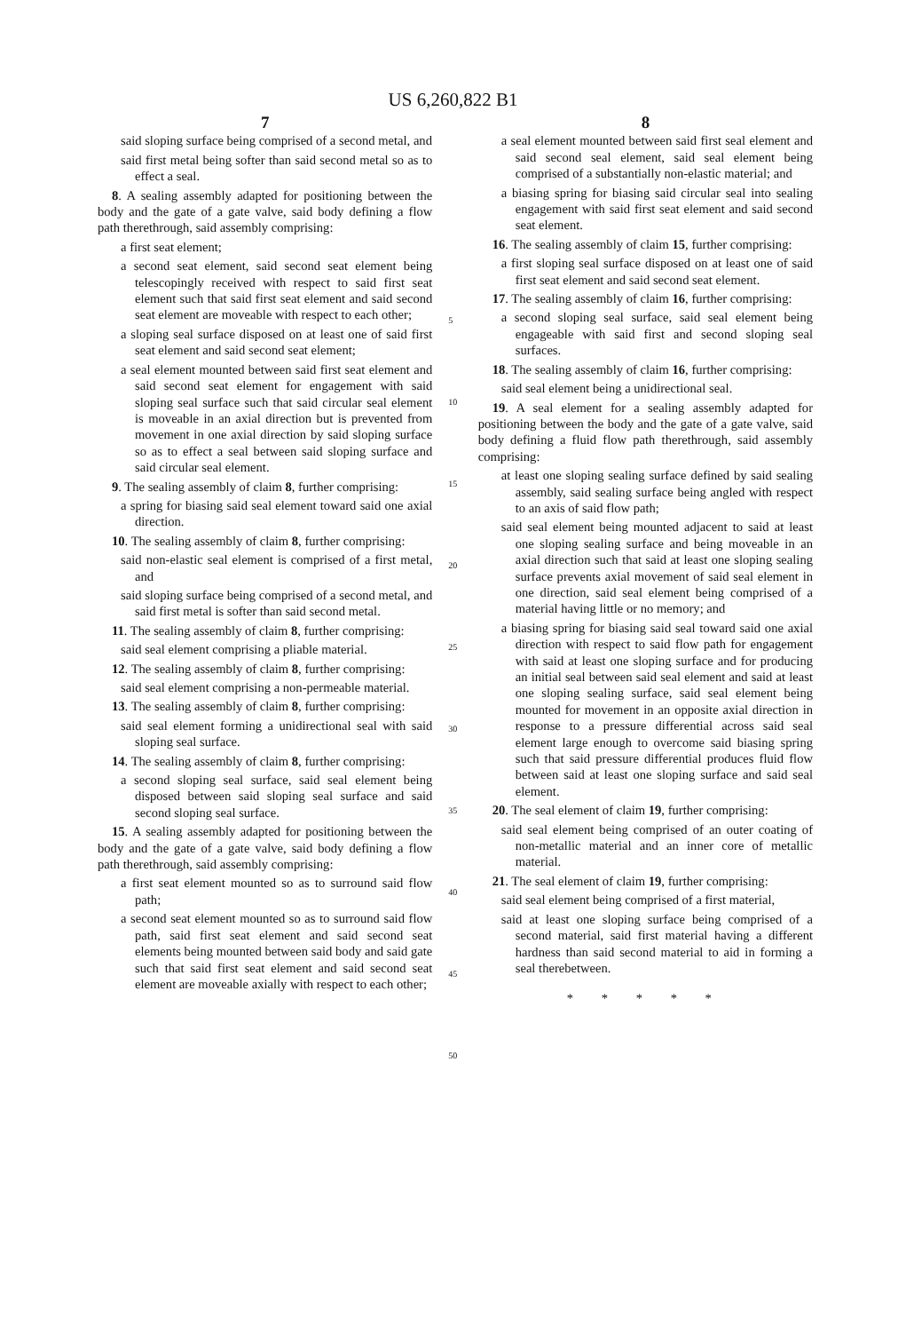US 6,260,822 B1
7
said sloping surface being comprised of a second metal, and
said first metal being softer than said second metal so as to effect a seal.
8. A sealing assembly adapted for positioning between the body and the gate of a gate valve, said body defining a flow path therethrough, said assembly comprising:
a first seat element;
a second seat element, said second seat element being telescopingly received with respect to said first seat element such that said first seat element and said second seat element are moveable with respect to each other;
a sloping seal surface disposed on at least one of said first seat element and said second seat element;
a seal element mounted between said first seat element and said second seat element for engagement with said sloping seal surface such that said circular seal element is moveable in an axial direction but is prevented from movement in one axial direction by said sloping surface so as to effect a seal between said sloping surface and said circular seal element.
9. The sealing assembly of claim 8, further comprising:
a spring for biasing said seal element toward said one axial direction.
10. The sealing assembly of claim 8, further comprising:
said non-elastic seal element is comprised of a first metal, and
said sloping surface being comprised of a second metal, and said first metal is softer than said second metal.
11. The sealing assembly of claim 8, further comprising:
said seal element comprising a pliable material.
12. The sealing assembly of claim 8, further comprising:
said seal element comprising a non-permeable material.
13. The sealing assembly of claim 8, further comprising:
said seal element forming a unidirectional seal with said sloping seal surface.
14. The sealing assembly of claim 8, further comprising:
a second sloping seal surface, said seal element being disposed between said sloping seal surface and said second sloping seal surface.
15. A sealing assembly adapted for positioning between the body and the gate of a gate valve, said body defining a flow path therethrough, said assembly comprising:
a first seat element mounted so as to surround said flow path;
a second seat element mounted so as to surround said flow path, said first seat element and said second seat elements being mounted between said body and said gate such that said first seat element and said second seat element are moveable axially with respect to each other;
5
10
15
20
25
30
35
40
45
50
8
a seal element mounted between said first seal element and said second seal element, said seal element being comprised of a substantially non-elastic material; and
a biasing spring for biasing said circular seal into sealing engagement with said first seat element and said second seat element.
16. The sealing assembly of claim 15, further comprising:
a first sloping seal surface disposed on at least one of said first seat element and said second seat element.
17. The sealing assembly of claim 16, further comprising:
a second sloping seal surface, said seal element being engageable with said first and second sloping seal surfaces.
18. The sealing assembly of claim 16, further comprising:
said seal element being a unidirectional seal.
19. A seal element for a sealing assembly adapted for positioning between the body and the gate of a gate valve, said body defining a fluid flow path therethrough, said assembly comprising:
at least one sloping sealing surface defined by said sealing assembly, said sealing surface being angled with respect to an axis of said flow path;
said seal element being mounted adjacent to said at least one sloping sealing surface and being moveable in an axial direction such that said at least one sloping sealing surface prevents axial movement of said seal element in one direction, said seal element being comprised of a material having little or no memory; and
a biasing spring for biasing said seal toward said one axial direction with respect to said flow path for engagement with said at least one sloping surface and for producing an initial seal between said seal element and said at least one sloping sealing surface, said seal element being mounted for movement in an opposite axial direction in response to a pressure differential across said seal element large enough to overcome said biasing spring such that said pressure differential produces fluid flow between said at least one sloping surface and said seal element.
20. The seal element of claim 19, further comprising:
said seal element being comprised of an outer coating of non-metallic material and an inner core of metallic material.
21. The seal element of claim 19, further comprising:
said seal element being comprised of a first material,
said at least one sloping surface being comprised of a second material, said first material having a different hardness than said second material to aid in forming a seal therebetween.
* * * * *